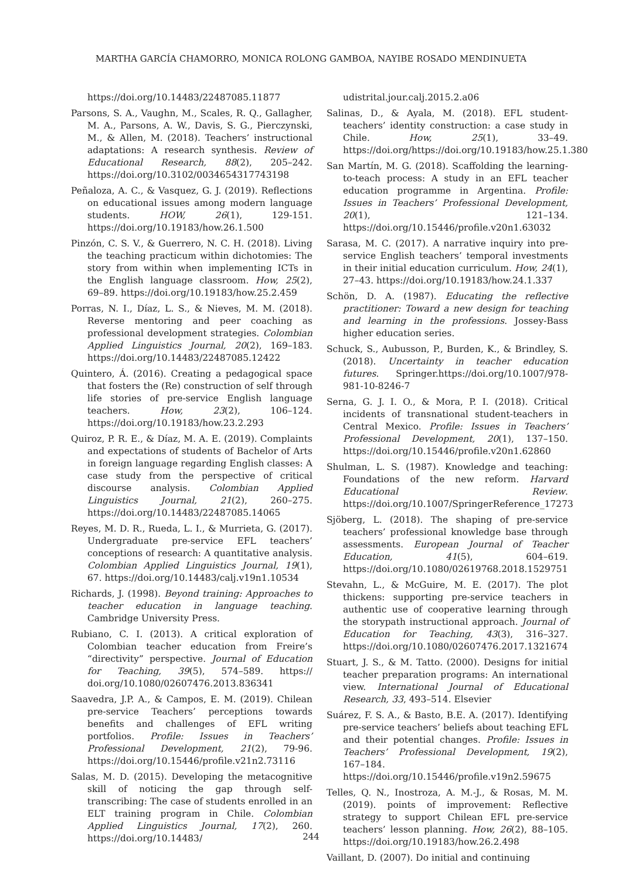MARTHA GARCÍA CHAMORRO, MONICA ROLONG GAMBOA, NAYIBE ROSADO MENDINUETA
https://doi.org/10.14483/22487085.11877
Parsons, S. A., Vaughn, M., Scales, R. Q., Gallagher, M. A., Parsons, A. W., Davis, S. G., Pierczynski, M., & Allen, M. (2018). Teachers’ instructional adaptations: A research synthesis. Review of Educational Research, 88(2), 205–242. https://doi.org/10.3102/0034654317743198
Peñaloza, A. C., & Vasquez, G. J. (2019). Reflections on educational issues among modern language students. HOW, 26(1), 129-151. https://doi.org/10.19183/how.26.1.500
Pinzón, C. S. V., & Guerrero, N. C. H. (2018). Living the teaching practicum within dichotomies: The story from within when implementing ICTs in the English language classroom. How, 25(2), 69–89. https://doi.org/10.19183/how.25.2.459
Porras, N. I., Díaz, L. S., & Nieves, M. M. (2018). Reverse mentoring and peer coaching as professional development strategies. Colombian Applied Linguistics Journal, 20(2), 169–183. https://doi.org/10.14483/22487085.12422
Quintero, Á. (2016). Creating a pedagogical space that fosters the (Re) construction of self through life stories of pre-service English language teachers. How, 23(2), 106–124. https://doi.org/10.19183/how.23.2.293
Quiroz, P. R. E., & Díaz, M. A. E. (2019). Complaints and expectations of students of Bachelor of Arts in foreign language regarding English classes: A case study from the perspective of critical discourse analysis. Colombian Applied Linguistics Journal, 21(2), 260–275. https://doi.org/10.14483/22487085.14065
Reyes, M. D. R., Rueda, L. I., & Murrieta, G. (2017). Undergraduate pre-service EFL teachers’ conceptions of research: A quantitative analysis. Colombian Applied Linguistics Journal, 19(1), 67. https://doi.org/10.14483/calj.v19n1.10534
Richards, J. (1998). Beyond training: Approaches to teacher education in language teaching. Cambridge University Press.
Rubiano, C. I. (2013). A critical exploration of Colombian teacher education from Freire’s “directivity” perspective. Journal of Education for Teaching, 39(5), 574–589. https:// doi.org/10.1080/02607476.2013.836341
Saavedra, J.P. A., & Campos, E. M. (2019). Chilean pre-service Teachers’ perceptions towards benefits and challenges of EFL writing portfolios. Profile: Issues in Teachers’ Professional Development, 21(2), 79-96. https://doi.org/10.15446/profile.v21n2.73116
Salas, M. D. (2015). Developing the metacognitive skill of noticing the gap through self-transcribing: The case of students enrolled in an ELT training program in Chile. Colombian Applied Linguistics Journal, 17(2), 260. https://doi.org/10.14483/
udistrital.jour.calj.2015.2.a06
Salinas, D., & Ayala, M. (2018). EFL student-teachers’ identity construction: a case study in Chile. How, 25(1), 33–49. https://doi.org/https://doi.org/10.19183/how.25.1.380
San Martín, M. G. (2018). Scaffolding the learning-to-teach process: A study in an EFL teacher education programme in Argentina. Profile: Issues in Teachers’ Professional Development, 20(1), 121–134. https://doi.org/10.15446/profile.v20n1.63032
Sarasa, M. C. (2017). A narrative inquiry into pre-service English teachers’ temporal investments in their initial education curriculum. How, 24(1), 27–43. https://doi.org/10.19183/how.24.1.337
Schön, D. A. (1987). Educating the reflective practitioner: Toward a new design for teaching and learning in the professions. Jossey-Bass higher education series.
Schuck, S., Aubusson, P., Burden, K., & Brindley, S. (2018). Uncertainty in teacher education futures. Springer.https://doi.org/10.1007/978-981-10-8246-7
Serna, G. J. I. O., & Mora, P. I. (2018). Critical incidents of transnational student-teachers in Central Mexico. Profile: Issues in Teachers’ Professional Development, 20(1), 137–150. https://doi.org/10.15446/profile.v20n1.62860
Shulman, L. S. (1987). Knowledge and teaching: Foundations of the new reform. Harvard Educational Review. https://doi.org/10.1007/SpringerReference_17273
Sjöberg, L. (2018). The shaping of pre-service teachers’ professional knowledge base through assessments. European Journal of Teacher Education, 41(5), 604–619. https://doi.org/10.1080/02619768.2018.1529751
Stevahn, L., & McGuire, M. E. (2017). The plot thickens: supporting pre-service teachers in authentic use of cooperative learning through the storypath instructional approach. Journal of Education for Teaching, 43(3), 316–327. https://doi.org/10.1080/02607476.2017.1321674
Stuart, J. S., & M. Tatto. (2000). Designs for initial teacher preparation programs: An international view. International Journal of Educational Research, 33, 493–514. Elsevier
Suárez, F. S. A., & Basto, B.E. A. (2017). Identifying pre-service teachers’ beliefs about teaching EFL and their potential changes. Profile: Issues in Teachers’ Professional Development, 19(2), 167–184. https://doi.org/10.15446/profile.v19n2.59675
Telles, Q. N., Inostroza, A. M.-J., & Rosas, M. M. (2019). points of improvement: Reflective strategy to support Chilean EFL pre-service teachers’ lesson planning. How, 26(2), 88–105. https://doi.org/10.19183/how.26.2.498
Vaillant, D. (2007). Do initial and continuing
244